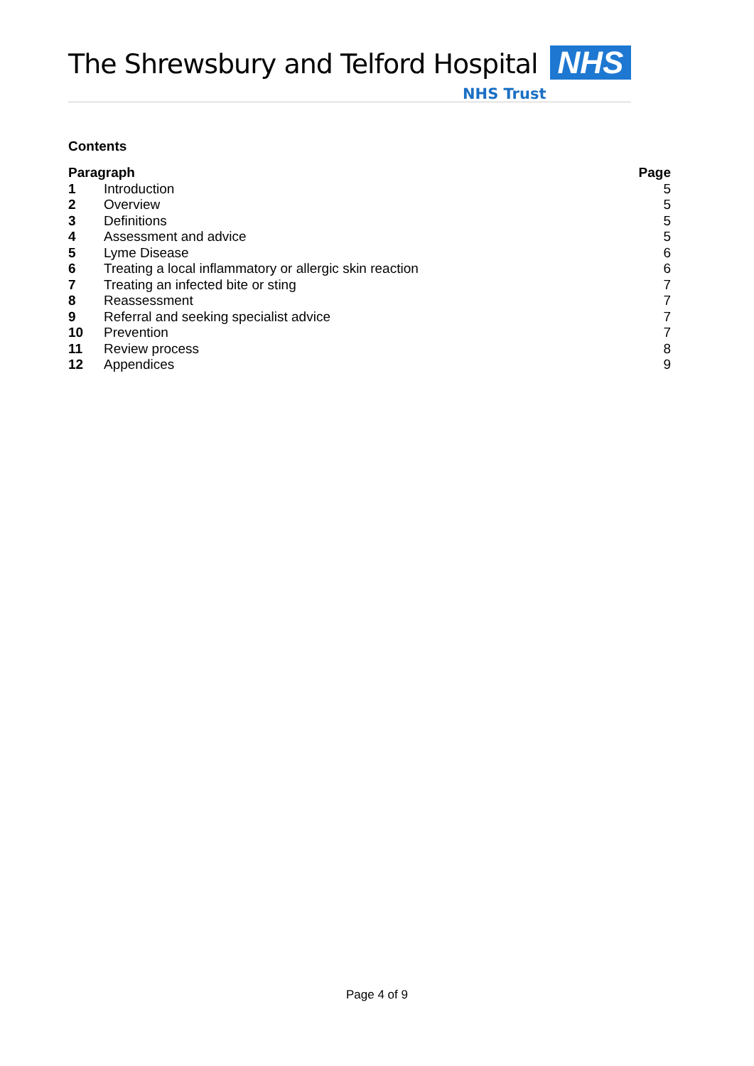The Shrewsbury and Telford Hospital
NHS
NHS Trust
Contents
| Paragraph | | Page |
| --- | --- | --- |
| 1 | Introduction | 5 |
| 2 | Overview | 5 |
| 3 | Definitions | 5 |
| 4 | Assessment and advice | 5 |
| 5 | Lyme Disease | 6 |
| 6 | Treating a local inflammatory or allergic skin reaction | 6 |
| 7 | Treating an infected bite or sting | 7 |
| 8 | Reassessment | 7 |
| 9 | Referral and seeking specialist advice | 7 |
| 10 | Prevention | 7 |
| 11 | Review process | 8 |
| 12 | Appendices | 9 |
Page 4 of 9